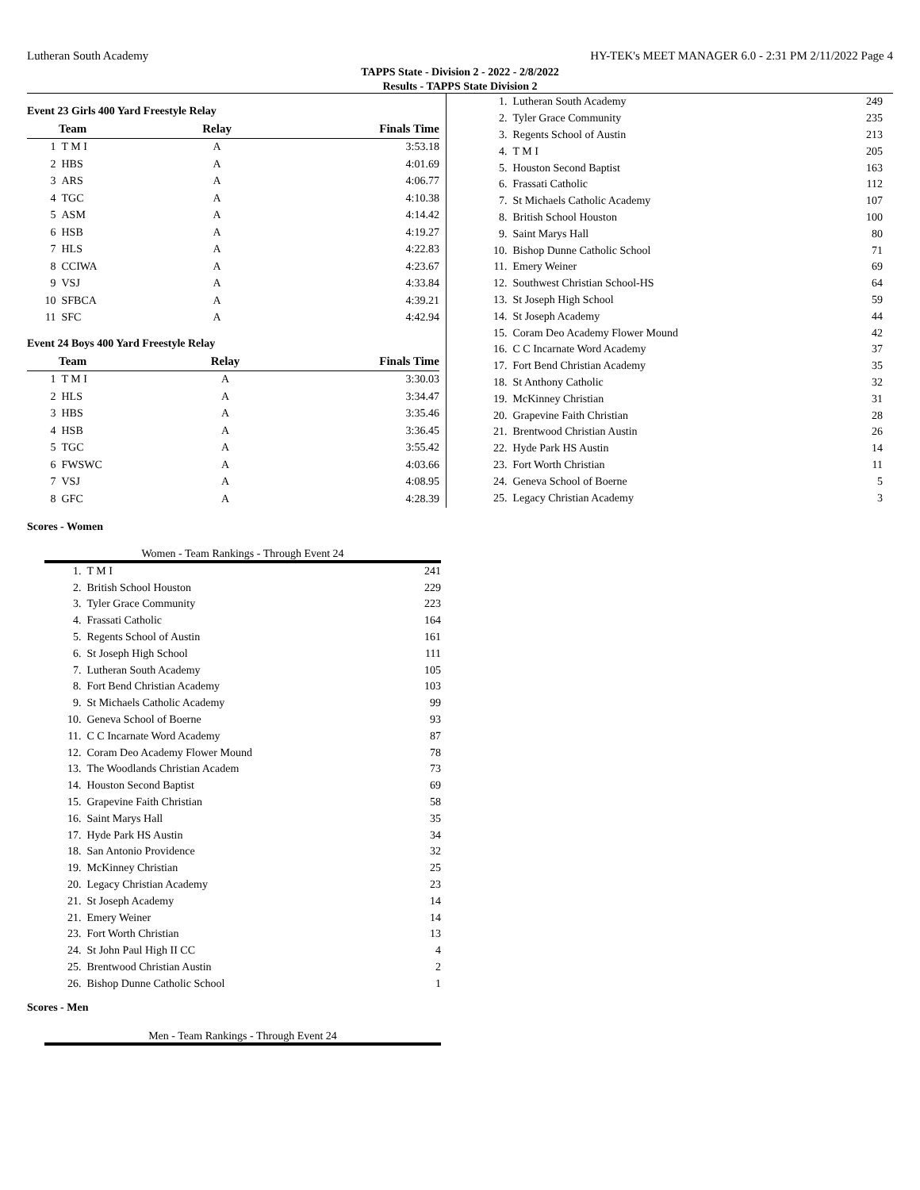Lutheran South Academy HY-TEK's MEET MANAGER 6.0 - 2:31 PM 2/11/2022 Page 4
TAPPS State - Division 2 - 2022 - 2/8/2022
Results - TAPPS State Division 2
Event 23 Girls 400 Yard Freestyle Relay
| | Team | Relay | Finals Time |
| --- | --- | --- | --- |
| 1 | T M I | A | 3:53.18 |
| 2 | HBS | A | 4:01.69 |
| 3 | ARS | A | 4:06.77 |
| 4 | TGC | A | 4:10.38 |
| 5 | ASM | A | 4:14.42 |
| 6 | HSB | A | 4:19.27 |
| 7 | HLS | A | 4:22.83 |
| 8 | CCIWA | A | 4:23.67 |
| 9 | VSJ | A | 4:33.84 |
| 10 | SFBCA | A | 4:39.21 |
| 11 | SFC | A | 4:42.94 |
Event 24 Boys 400 Yard Freestyle Relay
| | Team | Relay | Finals Time |
| --- | --- | --- | --- |
| 1 | T M I | A | 3:30.03 |
| 2 | HLS | A | 3:34.47 |
| 3 | HBS | A | 3:35.46 |
| 4 | HSB | A | 3:36.45 |
| 5 | TGC | A | 3:55.42 |
| 6 | FWSWC | A | 4:03.66 |
| 7 | VSJ | A | 4:08.95 |
| 8 | GFC | A | 4:28.39 |
| 1. | Lutheran South Academy | 249 |
| 2. | Tyler Grace Community | 235 |
| 3. | Regents School of Austin | 213 |
| 4. | T M I | 205 |
| 5. | Houston Second Baptist | 163 |
| 6. | Frassati Catholic | 112 |
| 7. | St Michaels Catholic Academy | 107 |
| 8. | British School Houston | 100 |
| 9. | Saint Marys Hall | 80 |
| 10. | Bishop Dunne Catholic School | 71 |
| 11. | Emery Weiner | 69 |
| 12. | Southwest Christian School-HS | 64 |
| 13. | St Joseph High School | 59 |
| 14. | St Joseph Academy | 44 |
| 15. | Coram Deo Academy Flower Mound | 42 |
| 16. | C C Incarnate Word Academy | 37 |
| 17. | Fort Bend Christian Academy | 35 |
| 18. | St Anthony Catholic | 32 |
| 19. | McKinney Christian | 31 |
| 20. | Grapevine Faith Christian | 28 |
| 21. | Brentwood Christian Austin | 26 |
| 22. | Hyde Park HS Austin | 14 |
| 23. | Fort Worth Christian | 11 |
| 24. | Geneva School of Boerne | 5 |
| 25. | Legacy Christian Academy | 3 |
Scores - Women
Women - Team Rankings - Through Event 24
| 1. | T M I | 241 |
| 2. | British School Houston | 229 |
| 3. | Tyler Grace Community | 223 |
| 4. | Frassati Catholic | 164 |
| 5. | Regents School of Austin | 161 |
| 6. | St Joseph High School | 111 |
| 7. | Lutheran South Academy | 105 |
| 8. | Fort Bend Christian Academy | 103 |
| 9. | St Michaels Catholic Academy | 99 |
| 10. | Geneva School of Boerne | 93 |
| 11. | C C Incarnate Word Academy | 87 |
| 12. | Coram Deo Academy Flower Mound | 78 |
| 13. | The Woodlands Christian Academ | 73 |
| 14. | Houston Second Baptist | 69 |
| 15. | Grapevine Faith Christian | 58 |
| 16. | Saint Marys Hall | 35 |
| 17. | Hyde Park HS Austin | 34 |
| 18. | San Antonio Providence | 32 |
| 19. | McKinney Christian | 25 |
| 20. | Legacy Christian Academy | 23 |
| 21. | St Joseph Academy | 14 |
| 21. | Emery Weiner | 14 |
| 23. | Fort Worth Christian | 13 |
| 24. | St John Paul High II CC | 4 |
| 25. | Brentwood Christian Austin | 2 |
| 26. | Bishop Dunne Catholic School | 1 |
Scores - Men
Men - Team Rankings - Through Event 24